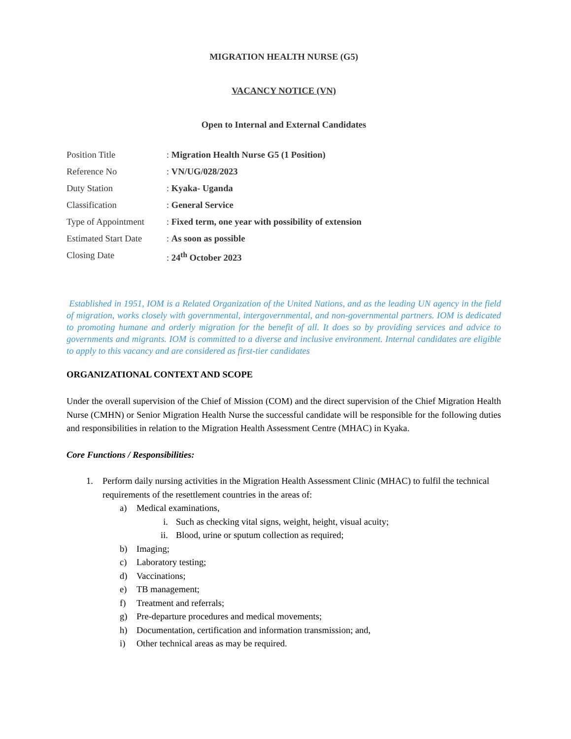MIGRATION HEALTH NURSE (G5)
VACANCY NOTICE (VN)
Open to Internal and External Candidates
| Position Title | : Migration Health Nurse G5 (1 Position) |
| Reference No | : VN/UG/028/2023 |
| Duty Station | : Kyaka- Uganda |
| Classification | : General Service |
| Type of Appointment | : Fixed term, one year with possibility of extension |
| Estimated Start Date | : As soon as possible |
| Closing Date | : 24<sup>th</sup> October 2023 |
Established in 1951, IOM is a Related Organization of the United Nations, and as the leading UN agency in the field of migration, works closely with governmental, intergovernmental, and non-governmental partners. IOM is dedicated to promoting humane and orderly migration for the benefit of all. It does so by providing services and advice to governments and migrants. IOM is committed to a diverse and inclusive environment. Internal candidates are eligible to apply to this vacancy and are considered as first-tier candidates
ORGANIZATIONAL CONTEXT AND SCOPE
Under the overall supervision of the Chief of Mission (COM) and the direct supervision of the Chief Migration Health Nurse (CMHN) or Senior Migration Health Nurse the successful candidate will be responsible for the following duties and responsibilities in relation to the Migration Health Assessment Centre (MHAC) in Kyaka.
Core Functions / Responsibilities:
1. Perform daily nursing activities in the Migration Health Assessment Clinic (MHAC) to fulfil the technical requirements of the resettlement countries in the areas of:
a) Medical examinations,
i. Such as checking vital signs, weight, height, visual acuity;
ii. Blood, urine or sputum collection as required;
b) Imaging;
c) Laboratory testing;
d) Vaccinations;
e) TB management;
f) Treatment and referrals;
g) Pre-departure procedures and medical movements;
h) Documentation, certification and information transmission; and,
i) Other technical areas as may be required.